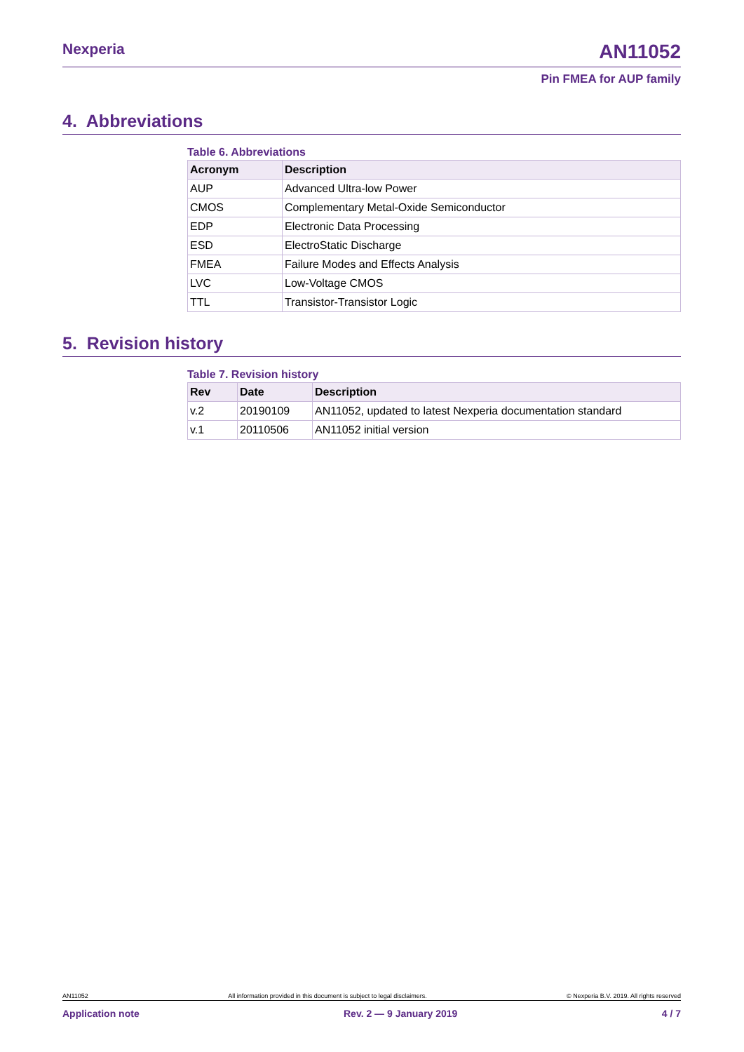Nexperia AN11052
Pin FMEA for AUP family
4. Abbreviations
Table 6. Abbreviations
| Acronym | Description |
| --- | --- |
| AUP | Advanced Ultra-low Power |
| CMOS | Complementary Metal-Oxide Semiconductor |
| EDP | Electronic Data Processing |
| ESD | ElectroStatic Discharge |
| FMEA | Failure Modes and Effects Analysis |
| LVC | Low-Voltage CMOS |
| TTL | Transistor-Transistor Logic |
5. Revision history
Table 7. Revision history
| Rev | Date | Description |
| --- | --- | --- |
| v.2 | 20190109 | AN11052, updated to latest Nexperia documentation standard |
| v.1 | 20110506 | AN11052 initial version |
AN11052 All information provided in this document is subject to legal disclaimers. © Nexperia B.V. 2019. All rights reserved
Application note Rev. 2 — 9 January 2019 4 / 7